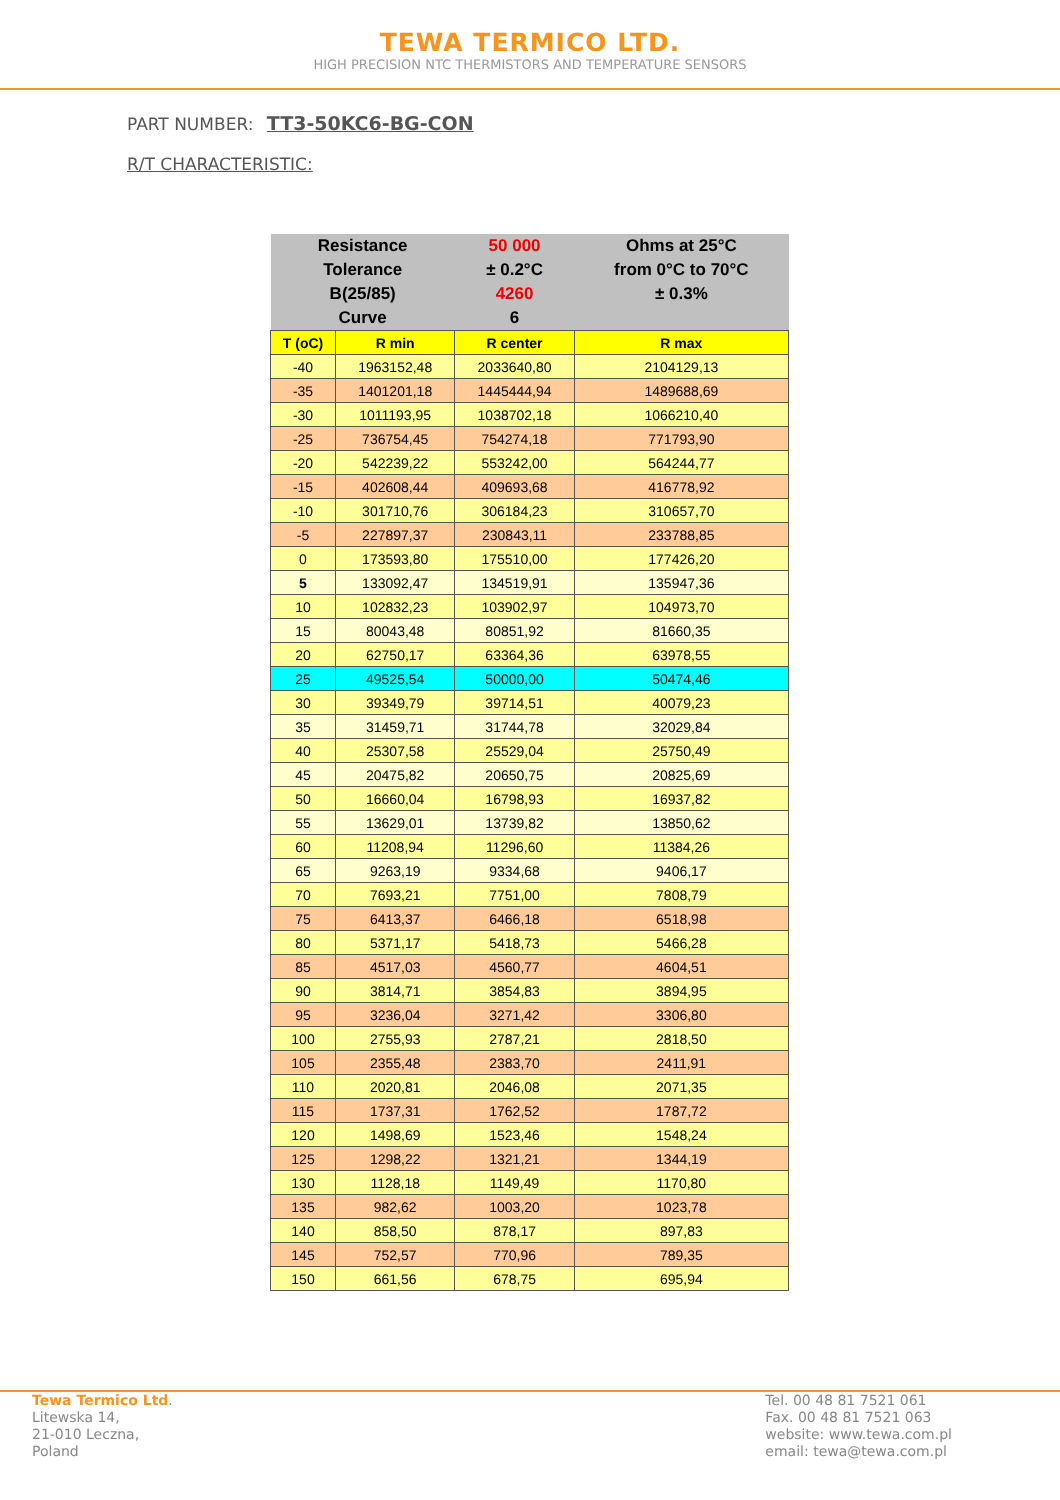TEWA TERMICO LTD.
HIGH PRECISION NTC THERMISTORS AND TEMPERATURE SENSORS
PART NUMBER: TT3-50KC6-BG-CON
R/T CHARACTERISTIC:
| Resistance | | 50 000 | Ohms at 25°C |
| Tolerance | | ± 0.2°C | from 0°C to 70°C |
| B(25/85) | | 4260 | ± 0.3% |
| Curve | | 6 | |
| T (oC) | R min | R center | R max |
| -40 | 1963152,48 | 2033640,80 | 2104129,13 |
| -35 | 1401201,18 | 1445444,94 | 1489688,69 |
| -30 | 1011193,95 | 1038702,18 | 1066210,40 |
| -25 | 736754,45 | 754274,18 | 771793,90 |
| -20 | 542239,22 | 553242,00 | 564244,77 |
| -15 | 402608,44 | 409693,68 | 416778,92 |
| -10 | 301710,76 | 306184,23 | 310657,70 |
| -5 | 227897,37 | 230843,11 | 233788,85 |
| 0 | 173593,80 | 175510,00 | 177426,20 |
| 5 | 133092,47 | 134519,91 | 135947,36 |
| 10 | 102832,23 | 103902,97 | 104973,70 |
| 15 | 80043,48 | 80851,92 | 81660,35 |
| 20 | 62750,17 | 63364,36 | 63978,55 |
| 25 | 49525,54 | 50000,00 | 50474,46 |
| 30 | 39349,79 | 39714,51 | 40079,23 |
| 35 | 31459,71 | 31744,78 | 32029,84 |
| 40 | 25307,58 | 25529,04 | 25750,49 |
| 45 | 20475,82 | 20650,75 | 20825,69 |
| 50 | 16660,04 | 16798,93 | 16937,82 |
| 55 | 13629,01 | 13739,82 | 13850,62 |
| 60 | 11208,94 | 11296,60 | 11384,26 |
| 65 | 9263,19 | 9334,68 | 9406,17 |
| 70 | 7693,21 | 7751,00 | 7808,79 |
| 75 | 6413,37 | 6466,18 | 6518,98 |
| 80 | 5371,17 | 5418,73 | 5466,28 |
| 85 | 4517,03 | 4560,77 | 4604,51 |
| 90 | 3814,71 | 3854,83 | 3894,95 |
| 95 | 3236,04 | 3271,42 | 3306,80 |
| 100 | 2755,93 | 2787,21 | 2818,50 |
| 105 | 2355,48 | 2383,70 | 2411,91 |
| 110 | 2020,81 | 2046,08 | 2071,35 |
| 115 | 1737,31 | 1762,52 | 1787,72 |
| 120 | 1498,69 | 1523,46 | 1548,24 |
| 125 | 1298,22 | 1321,21 | 1344,19 |
| 130 | 1128,18 | 1149,49 | 1170,80 |
| 135 | 982,62 | 1003,20 | 1023,78 |
| 140 | 858,50 | 878,17 | 897,83 |
| 145 | 752,57 | 770,96 | 789,35 |
| 150 | 661,56 | 678,75 | 695,94 |
Tewa Termico Ltd.
Litewska 14,
21-010 Leczna,
Poland
Tel. 00 48 81 7521 061
Fax. 00 48 81 7521 063
website: www.tewa.com.pl
email: tewa@tewa.com.pl